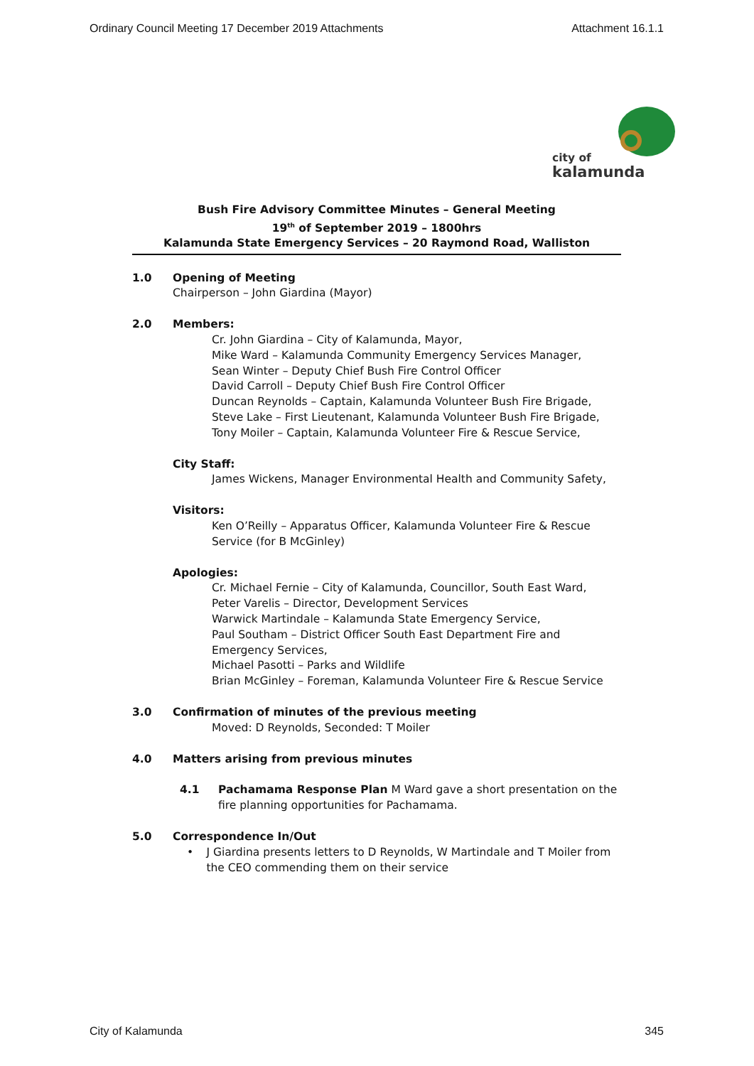Ordinary Council Meeting 17 December 2019 Attachments Attachment 16.1.1
city of
kalamunda
Bush Fire Advisory Committee Minutes – General Meeting
19<sup>th</sup> of September 2019 – 1800hrs
Kalamunda State Emergency Services – 20 Raymond Road, Walliston
1.0 Opening of Meeting
Chairperson – John Giardina (Mayor)
2.0 Members:
Cr. John Giardina – City of Kalamunda, Mayor,
Mike Ward – Kalamunda Community Emergency Services Manager,
Sean Winter – Deputy Chief Bush Fire Control Officer
David Carroll – Deputy Chief Bush Fire Control Officer
Duncan Reynolds – Captain, Kalamunda Volunteer Bush Fire Brigade,
Steve Lake – First Lieutenant, Kalamunda Volunteer Bush Fire Brigade,
Tony Moiler – Captain, Kalamunda Volunteer Fire & Rescue Service,
City Staff:
James Wickens, Manager Environmental Health and Community Safety,
Visitors:
Ken O’Reilly – Apparatus Officer, Kalamunda Volunteer Fire & Rescue Service (for B McGinley)
Apologies:
Cr. Michael Fernie – City of Kalamunda, Councillor, South East Ward,
Peter Varelis – Director, Development Services
Warwick Martindale – Kalamunda State Emergency Service,
Paul Southam – District Officer South East Department Fire and Emergency Services,
Michael Pasotti – Parks and Wildlife
Brian McGinley – Foreman, Kalamunda Volunteer Fire & Rescue Service
3.0 Confirmation of minutes of the previous meeting
Moved: D Reynolds, Seconded: T Moiler
4.0 Matters arising from previous minutes
4.1 Pachamama Response Plan M Ward gave a short presentation on the fire planning opportunities for Pachamama.
5.0 Correspondence In/Out
• J Giardina presents letters to D Reynolds, W Martindale and T Moiler from the CEO commending them on their service
City of Kalamunda 345